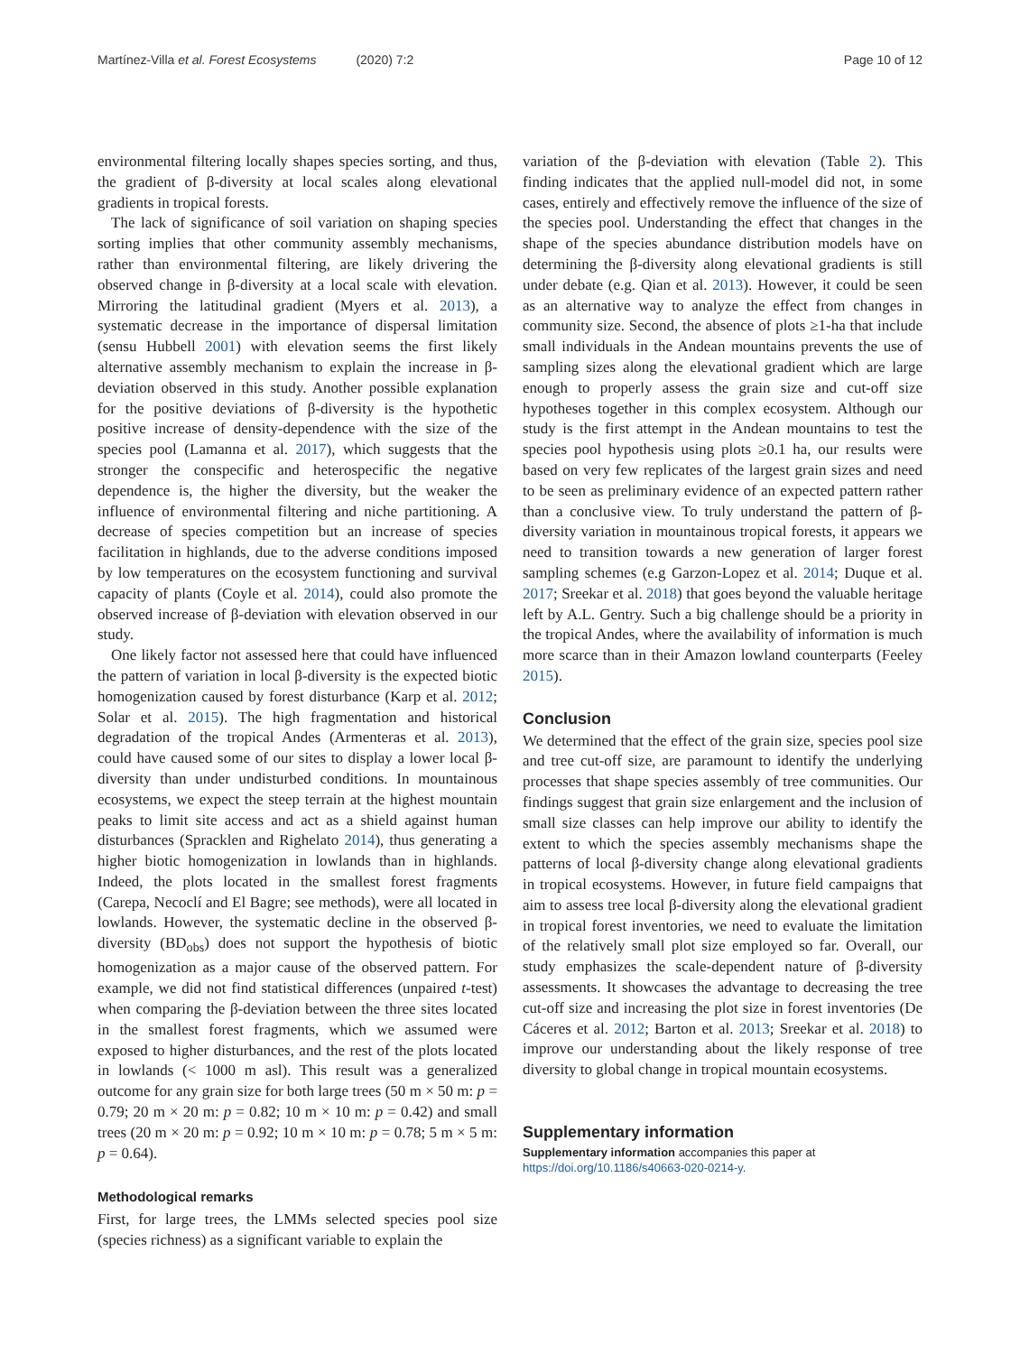Martínez-Villa et al. Forest Ecosystems (2020) 7:2
Page 10 of 12
environmental filtering locally shapes species sorting, and thus, the gradient of β-diversity at local scales along elevational gradients in tropical forests.
The lack of significance of soil variation on shaping species sorting implies that other community assembly mechanisms, rather than environmental filtering, are likely drivering the observed change in β-diversity at a local scale with elevation. Mirroring the latitudinal gradient (Myers et al. 2013), a systematic decrease in the importance of dispersal limitation (sensu Hubbell 2001) with elevation seems the first likely alternative assembly mechanism to explain the increase in β-deviation observed in this study. Another possible explanation for the positive deviations of β-diversity is the hypothetic positive increase of density-dependence with the size of the species pool (Lamanna et al. 2017), which suggests that the stronger the conspecific and heterospecific the negative dependence is, the higher the diversity, but the weaker the influence of environmental filtering and niche partitioning. A decrease of species competition but an increase of species facilitation in highlands, due to the adverse conditions imposed by low temperatures on the ecosystem functioning and survival capacity of plants (Coyle et al. 2014), could also promote the observed increase of β-deviation with elevation observed in our study.
One likely factor not assessed here that could have influenced the pattern of variation in local β-diversity is the expected biotic homogenization caused by forest disturbance (Karp et al. 2012; Solar et al. 2015). The high fragmentation and historical degradation of the tropical Andes (Armenteras et al. 2013), could have caused some of our sites to display a lower local β-diversity than under undisturbed conditions. In mountainous ecosystems, we expect the steep terrain at the highest mountain peaks to limit site access and act as a shield against human disturbances (Spracklen and Righelato 2014), thus generating a higher biotic homogenization in lowlands than in highlands. Indeed, the plots located in the smallest forest fragments (Carepa, Necoclí and El Bagre; see methods), were all located in lowlands. However, the systematic decline in the observed β-diversity (BD<sub>obs</sub>) does not support the hypothesis of biotic homogenization as a major cause of the observed pattern. For example, we did not find statistical differences (unpaired t-test) when comparing the β-deviation between the three sites located in the smallest forest fragments, which we assumed were exposed to higher disturbances, and the rest of the plots located in lowlands (< 1000 m asl). This result was a generalized outcome for any grain size for both large trees (50 m × 50 m: p = 0.79; 20 m × 20 m: p = 0.82; 10 m × 10 m: p = 0.42) and small trees (20 m × 20 m: p = 0.92; 10 m × 10 m: p = 0.78; 5 m × 5 m: p = 0.64).
Methodological remarks
First, for large trees, the LMMs selected species pool size (species richness) as a significant variable to explain the
variation of the β-deviation with elevation (Table 2). This finding indicates that the applied null-model did not, in some cases, entirely and effectively remove the influence of the size of the species pool. Understanding the effect that changes in the shape of the species abundance distribution models have on determining the β-diversity along elevational gradients is still under debate (e.g. Qian et al. 2013). However, it could be seen as an alternative way to analyze the effect from changes in community size. Second, the absence of plots ≥1-ha that include small individuals in the Andean mountains prevents the use of sampling sizes along the elevational gradient which are large enough to properly assess the grain size and cut-off size hypotheses together in this complex ecosystem. Although our study is the first attempt in the Andean mountains to test the species pool hypothesis using plots ≥0.1 ha, our results were based on very few replicates of the largest grain sizes and need to be seen as preliminary evidence of an expected pattern rather than a conclusive view. To truly understand the pattern of β-diversity variation in mountainous tropical forests, it appears we need to transition towards a new generation of larger forest sampling schemes (e.g Garzon-Lopez et al. 2014; Duque et al. 2017; Sreekar et al. 2018) that goes beyond the valuable heritage left by A.L. Gentry. Such a big challenge should be a priority in the tropical Andes, where the availability of information is much more scarce than in their Amazon lowland counterparts (Feeley 2015).
Conclusion
We determined that the effect of the grain size, species pool size and tree cut-off size, are paramount to identify the underlying processes that shape species assembly of tree communities. Our findings suggest that grain size enlargement and the inclusion of small size classes can help improve our ability to identify the extent to which the species assembly mechanisms shape the patterns of local β-diversity change along elevational gradients in tropical ecosystems. However, in future field campaigns that aim to assess tree local β-diversity along the elevational gradient in tropical forest inventories, we need to evaluate the limitation of the relatively small plot size employed so far. Overall, our study emphasizes the scale-dependent nature of β-diversity assessments. It showcases the advantage to decreasing the tree cut-off size and increasing the plot size in forest inventories (De Cáceres et al. 2012; Barton et al. 2013; Sreekar et al. 2018) to improve our understanding about the likely response of tree diversity to global change in tropical mountain ecosystems.
Supplementary information
Supplementary information accompanies this paper at https://doi.org/10.1186/s40663-020-0214-y.